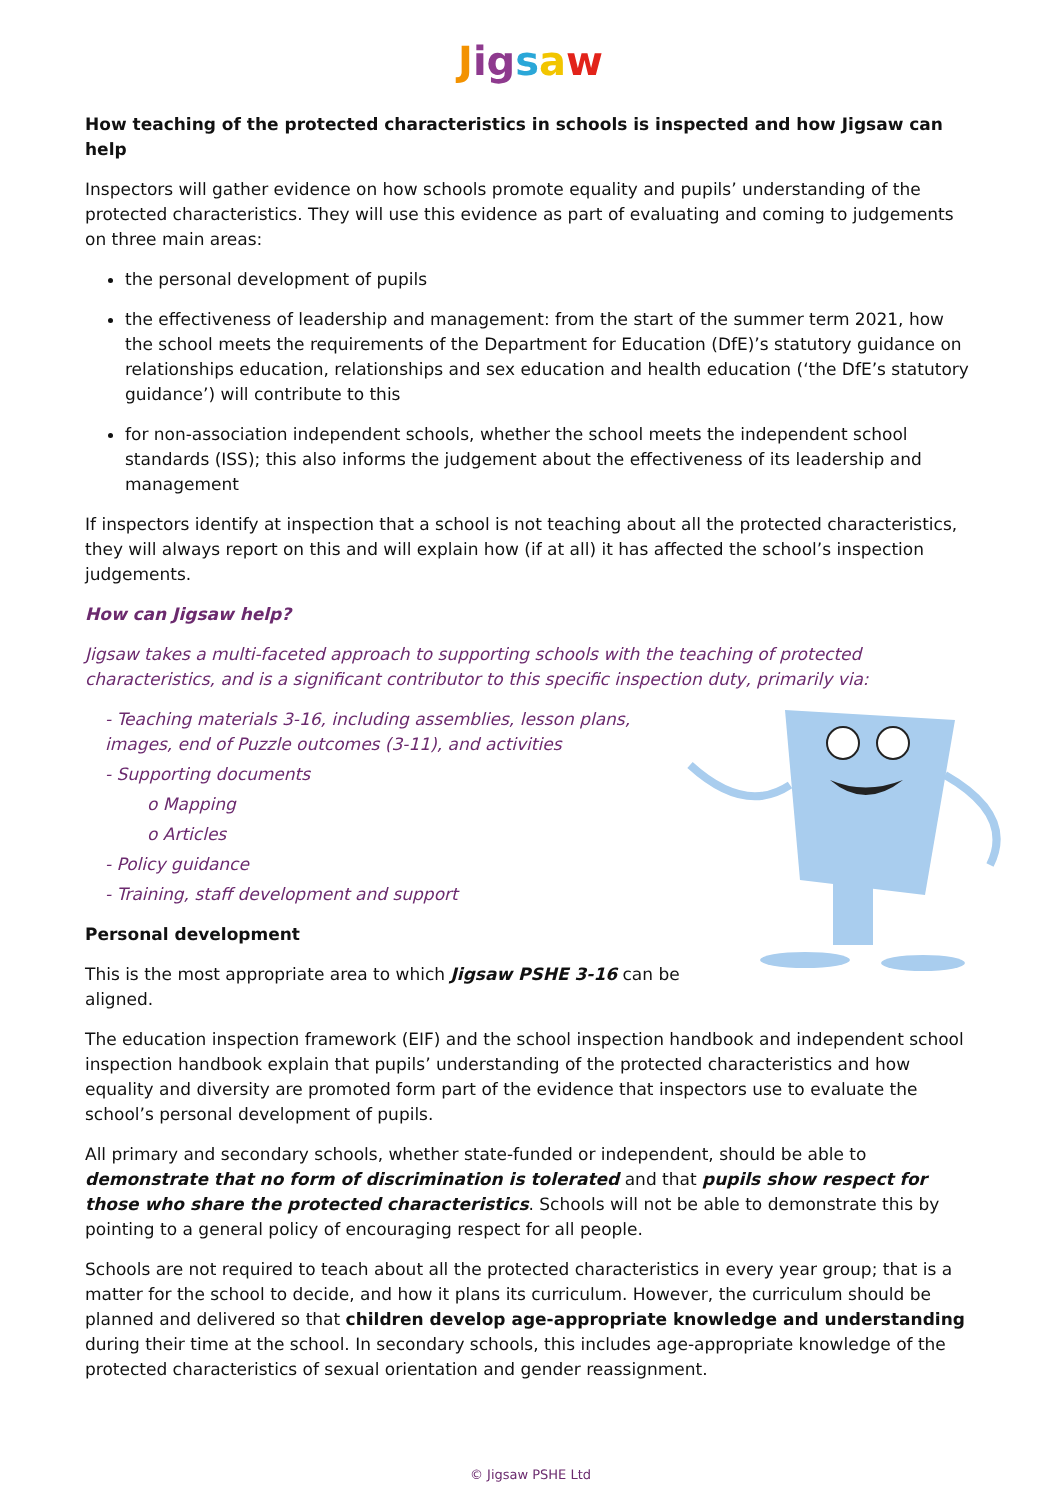Jigsaw
How teaching of the protected characteristics in schools is inspected and how Jigsaw can help
Inspectors will gather evidence on how schools promote equality and pupils’ understanding of the protected characteristics. They will use this evidence as part of evaluating and coming to judgements on three main areas:
the personal development of pupils
the effectiveness of leadership and management: from the start of the summer term 2021, how the school meets the requirements of the Department for Education (DfE)’s statutory guidance on relationships education, relationships and sex education and health education (‘the DfE’s statutory guidance’) will contribute to this
for non-association independent schools, whether the school meets the independent school standards (ISS); this also informs the judgement about the effectiveness of its leadership and management
If inspectors identify at inspection that a school is not teaching about all the protected characteristics, they will always report on this and will explain how (if at all) it has affected the school’s inspection judgements.
How can Jigsaw help?
Jigsaw takes a multi-faceted approach to supporting schools with the teaching of protected characteristics, and is a significant contributor to this specific inspection duty, primarily via:
- Teaching materials 3-16, including assemblies, lesson plans, images, end of Puzzle outcomes (3-11), and activities
- Supporting documents
o Mapping
o Articles
- Policy guidance
- Training, staff development and support
Personal development
This is the most appropriate area to which Jigsaw PSHE 3-16 can be aligned.
The education inspection framework (EIF) and the school inspection handbook and independent school inspection handbook explain that pupils’ understanding of the protected characteristics and how equality and diversity are promoted form part of the evidence that inspectors use to evaluate the school’s personal development of pupils.
All primary and secondary schools, whether state-funded or independent, should be able to demonstrate that no form of discrimination is tolerated and that pupils show respect for those who share the protected characteristics. Schools will not be able to demonstrate this by pointing to a general policy of encouraging respect for all people.
Schools are not required to teach about all the protected characteristics in every year group; that is a matter for the school to decide, and how it plans its curriculum. However, the curriculum should be planned and delivered so that children develop age-appropriate knowledge and understanding during their time at the school. In secondary schools, this includes age-appropriate knowledge of the protected characteristics of sexual orientation and gender reassignment.
© Jigsaw PSHE Ltd